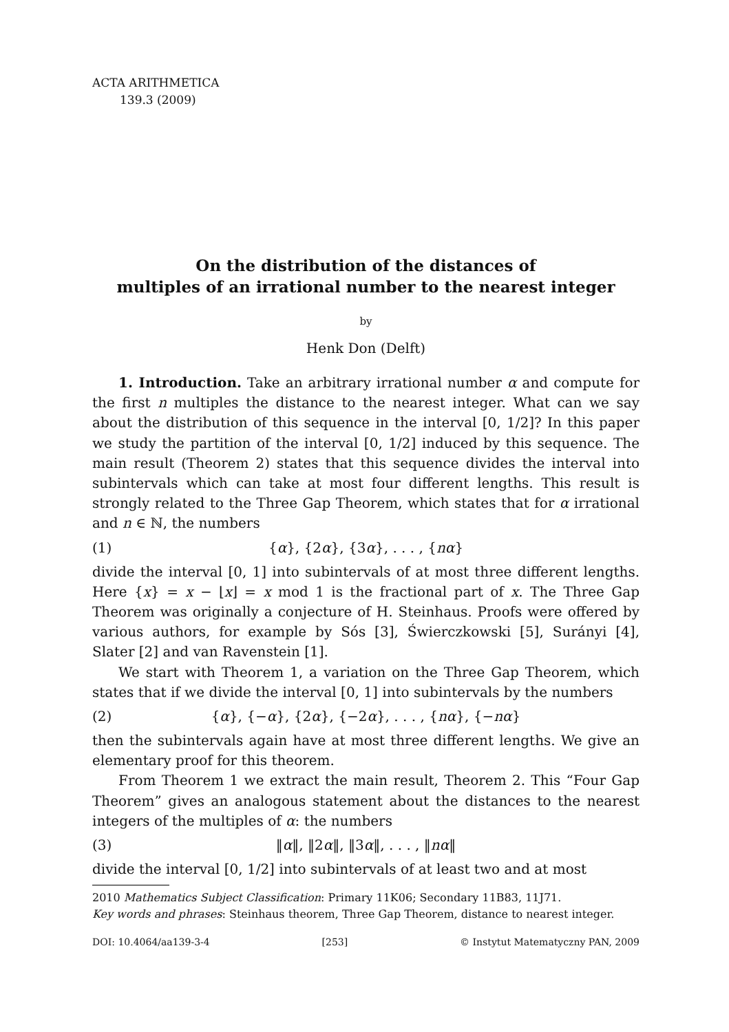ACTA ARITHMETICA
139.3 (2009)
On the distribution of the distances of
multiples of an irrational number to the nearest integer
by
Henk Don (Delft)
1. Introduction. Take an arbitrary irrational number α and compute for the first n multiples the distance to the nearest integer. What can we say about the distribution of this sequence in the interval [0, 1/2]? In this paper we study the partition of the interval [0, 1/2] induced by this sequence. The main result (Theorem 2) states that this sequence divides the interval into subintervals which can take at most four different lengths. This result is strongly related to the Three Gap Theorem, which states that for α irrational and n ∈ ℕ, the numbers
(1) {α}, {2α}, {3α}, . . . , {nα}
divide the interval [0, 1] into subintervals of at most three different lengths. Here {x} = x − ⌊x⌋ = x mod 1 is the fractional part of x. The Three Gap Theorem was originally a conjecture of H. Steinhaus. Proofs were offered by various authors, for example by Sós [3], Świerczkowski [5], Surányi [4], Slater [2] and van Ravenstein [1].
We start with Theorem 1, a variation on the Three Gap Theorem, which states that if we divide the interval [0, 1] into subintervals by the numbers
(2) {α}, {−α}, {2α}, {−2α}, . . . , {nα}, {−nα}
then the subintervals again have at most three different lengths. We give an elementary proof for this theorem.
From Theorem 1 we extract the main result, Theorem 2. This “Four Gap Theorem” gives an analogous statement about the distances to the nearest integers of the multiples of α: the numbers
(3) ‖α‖, ‖2α‖, ‖3α‖, . . . , ‖nα‖
divide the interval [0, 1/2] into subintervals of at least two and at most
2010 Mathematics Subject Classification: Primary 11K06; Secondary 11B83, 11J71.
Key words and phrases: Steinhaus theorem, Three Gap Theorem, distance to nearest integer.
DOI: 10.4064/aa139-3-4 [253] © Instytut Matematyczny PAN, 2009